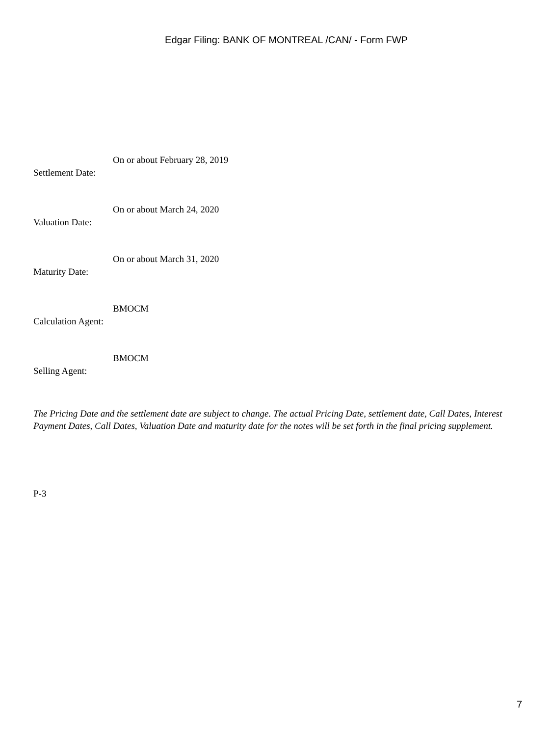Edgar Filing: BANK OF MONTREAL /CAN/ - Form FWP
| Settlement Date: | On or about February 28, 2019 |
| Valuation Date: | On or about March 24, 2020 |
| Maturity Date: | On or about March 31, 2020 |
| Calculation Agent: | BMOCM |
| Selling Agent: | BMOCM |
The Pricing Date and the settlement date are subject to change. The actual Pricing Date, settlement date, Call Dates, Interest Payment Dates, Call Dates, Valuation Date and maturity date for the notes will be set forth in the final pricing supplement.
P-3
7